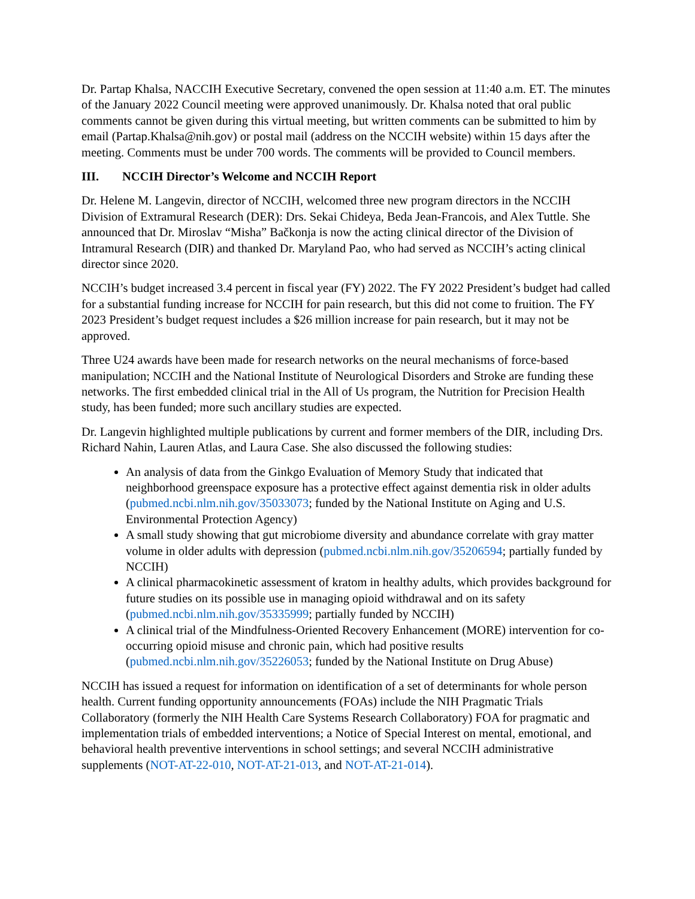Dr. Partap Khalsa, NACCIH Executive Secretary, convened the open session at 11:40 a.m. ET. The minutes of the January 2022 Council meeting were approved unanimously. Dr. Khalsa noted that oral public comments cannot be given during this virtual meeting, but written comments can be submitted to him by email (Partap.Khalsa@nih.gov) or postal mail (address on the NCCIH website) within 15 days after the meeting. Comments must be under 700 words. The comments will be provided to Council members.
III. NCCIH Director’s Welcome and NCCIH Report
Dr. Helene M. Langevin, director of NCCIH, welcomed three new program directors in the NCCIH Division of Extramural Research (DER): Drs. Sekai Chideya, Beda Jean-Francois, and Alex Tuttle. She announced that Dr. Miroslav “Misha” Bačkonja is now the acting clinical director of the Division of Intramural Research (DIR) and thanked Dr. Maryland Pao, who had served as NCCIH’s acting clinical director since 2020.
NCCIH’s budget increased 3.4 percent in fiscal year (FY) 2022. The FY 2022 President’s budget had called for a substantial funding increase for NCCIH for pain research, but this did not come to fruition. The FY 2023 President’s budget request includes a $26 million increase for pain research, but it may not be approved.
Three U24 awards have been made for research networks on the neural mechanisms of force-based manipulation; NCCIH and the National Institute of Neurological Disorders and Stroke are funding these networks. The first embedded clinical trial in the All of Us program, the Nutrition for Precision Health study, has been funded; more such ancillary studies are expected.
Dr. Langevin highlighted multiple publications by current and former members of the DIR, including Drs. Richard Nahin, Lauren Atlas, and Laura Case. She also discussed the following studies:
An analysis of data from the Ginkgo Evaluation of Memory Study that indicated that neighborhood greenspace exposure has a protective effect against dementia risk in older adults (pubmed.ncbi.nlm.nih.gov/35033073; funded by the National Institute on Aging and U.S. Environmental Protection Agency)
A small study showing that gut microbiome diversity and abundance correlate with gray matter volume in older adults with depression (pubmed.ncbi.nlm.nih.gov/35206594; partially funded by NCCIH)
A clinical pharmacokinetic assessment of kratom in healthy adults, which provides background for future studies on its possible use in managing opioid withdrawal and on its safety (pubmed.ncbi.nlm.nih.gov/35335999; partially funded by NCCIH)
A clinical trial of the Mindfulness-Oriented Recovery Enhancement (MORE) intervention for co-occurring opioid misuse and chronic pain, which had positive results (pubmed.ncbi.nlm.nih.gov/35226053; funded by the National Institute on Drug Abuse)
NCCIH has issued a request for information on identification of a set of determinants for whole person health. Current funding opportunity announcements (FOAs) include the NIH Pragmatic Trials Collaboratory (formerly the NIH Health Care Systems Research Collaboratory) FOA for pragmatic and implementation trials of embedded interventions; a Notice of Special Interest on mental, emotional, and behavioral health preventive interventions in school settings; and several NCCIH administrative supplements (NOT-AT-22-010, NOT-AT-21-013, and NOT-AT-21-014).